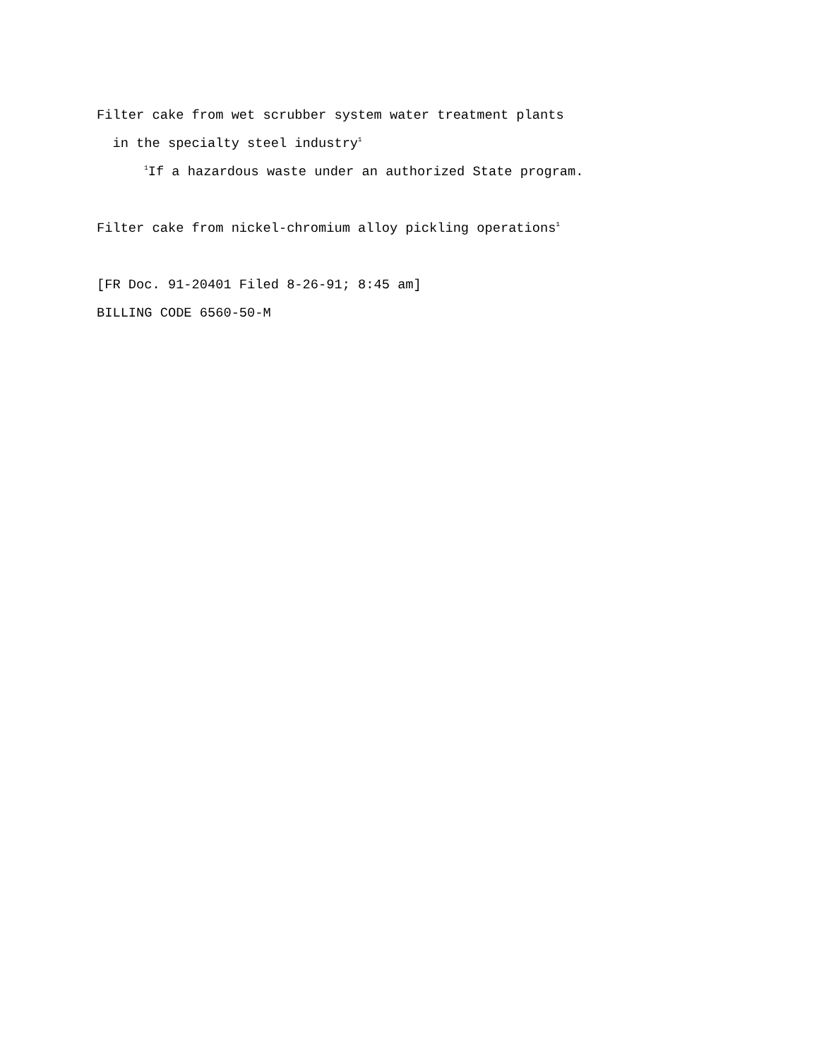Filter cake from wet scrubber system water treatment plants
in the specialty steel industry<sup>1</sup>
<sup>1</sup> If a hazardous waste under an authorized State program.
Filter cake from nickel-chromium alloy pickling operations<sup>1</sup>
[FR Doc. 91-20401 Filed 8-26-91; 8:45 am]
BILLING CODE 6560-50-M